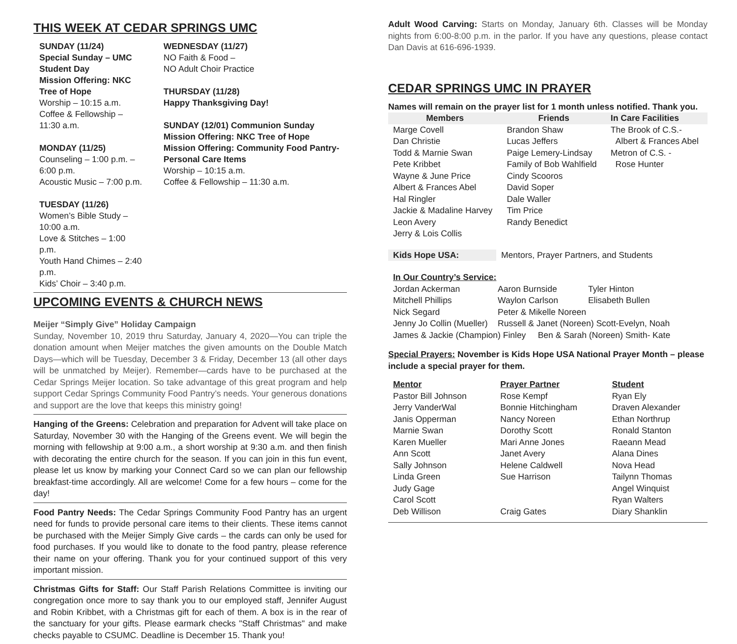THIS WEEK AT CEDAR SPRINGS UMC
SUNDAY (11/24)
Special Sunday – UMC Student Day
Mission Offering: NKC Tree of Hope
Worship – 10:15 a.m.
Coffee & Fellowship – 11:30 a.m.
MONDAY (11/25)
Counseling – 1:00 p.m. – 6:00 p.m.
Acoustic Music – 7:00 p.m.
TUESDAY (11/26)
Women’s Bible Study – 10:00 a.m.
Love & Stitches – 1:00 p.m.
Youth Hand Chimes – 2:40 p.m.
Kids’ Choir – 3:40 p.m.
WEDNESDAY (11/27)
NO Faith & Food –
NO Adult Choir Practice
THURSDAY (11/28)
Happy Thanksgiving Day!
SUNDAY (12/01) Communion Sunday
Mission Offering: NKC Tree of Hope
Mission Offering: Community Food Pantry-Personal Care Items
Worship – 10:15 a.m.
Coffee & Fellowship – 11:30 a.m.
UPCOMING EVENTS & CHURCH NEWS
Meijer “Simply Give” Holiday Campaign
Sunday, November 10, 2019 thru Saturday, January 4, 2020—You can triple the donation amount when Meijer matches the given amounts on the Double Match Days—which will be Tuesday, December 3 & Friday, December 13 (all other days will be unmatched by Meijer). Remember—cards have to be purchased at the Cedar Springs Meijer location. So take advantage of this great program and help support Cedar Springs Community Food Pantry’s needs. Your generous donations and support are the love that keeps this ministry going!
Hanging of the Greens: Celebration and preparation for Advent will take place on Saturday, November 30 with the Hanging of the Greens event. We will begin the morning with fellowship at 9:00 a.m., a short worship at 9:30 a.m. and then finish with decorating the entire church for the season. If you can join in this fun event, please let us know by marking your Connect Card so we can plan our fellowship breakfast-time accordingly. All are welcome! Come for a few hours – come for the day!
Food Pantry Needs: The Cedar Springs Community Food Pantry has an urgent need for funds to provide personal care items to their clients. These items cannot be purchased with the Meijer Simply Give cards – the cards can only be used for food purchases. If you would like to donate to the food pantry, please reference their name on your offering. Thank you for your continued support of this very important mission.
Christmas Gifts for Staff: Our Staff Parish Relations Committee is inviting our congregation once more to say thank you to our employed staff, Jennifer August and Robin Kribbet, with a Christmas gift for each of them. A box is in the rear of the sanctuary for your gifts. Please earmark checks "Staff Christmas" and make checks payable to CSUMC. Deadline is December 15. Thank you!
Adult Wood Carving: Starts on Monday, January 6th. Classes will be Monday nights from 6:00-8:00 p.m. in the parlor. If you have any questions, please contact Dan Davis at 616-696-1939.
CEDAR SPRINGS UMC IN PRAYER
Names will remain on the prayer list for 1 month unless notified. Thank you.
| Members | Friends | In Care Facilities |
| --- | --- | --- |
| Marge Covell Dan Christie Todd & Marnie Swan Pete Kribbet Wayne & June Price Albert & Frances Abel Hal Ringler Jackie & Madaline Harvey Leon Avery Jerry & Lois Collis | Brandon Shaw Lucas Jeffers Paige Lemery-Lindsay Family of Bob Wahlfield Cindy Scooros David Soper Dale Waller Tim Price Randy Benedict | The Brook of C.S.- Albert & Frances Abel Metron of C.S. - Rose Hunter |
| Kids Hope USA: | Mentors, Prayer Partners, and Students |
In Our Country’s Service:
| Jordan Ackerman | Aaron Burnside | Tyler Hinton |
| Mitchell Phillips | Waylon Carlson | Elisabeth Bullen |
| Nick Segard | Peter & Mikelle Noreen | |
| Jenny Jo Collin (Mueller) | Russell & Janet (Noreen) Scott-Evelyn, Noah | |
| James & Jackie (Champion) Finley Ben & Sarah (Noreen) Smith- Kate | | |
Special Prayers: November is Kids Hope USA National Prayer Month – please include a special prayer for them.
| Mentor | Prayer Partner | Student |
| --- | --- | --- |
| Pastor Bill Johnson | Rose Kempf | Ryan Ely |
| Jerry VanderWal | Bonnie Hitchingham | Draven Alexander |
| Janis Opperman | Nancy Noreen | Ethan Northrup |
| Marnie Swan | Dorothy Scott | Ronald Stanton |
| Karen Mueller | Mari Anne Jones | Raeann Mead |
| Ann Scott | Janet Avery | Alana Dines |
| Sally Johnson | Helene Caldwell | Nova Head |
| Linda Green | Sue Harrison | Tailynn Thomas |
| Judy Gage | | Angel Winquist |
| Carol Scott | | Ryan Walters |
| Deb Willison | Craig Gates | Diary Shanklin |